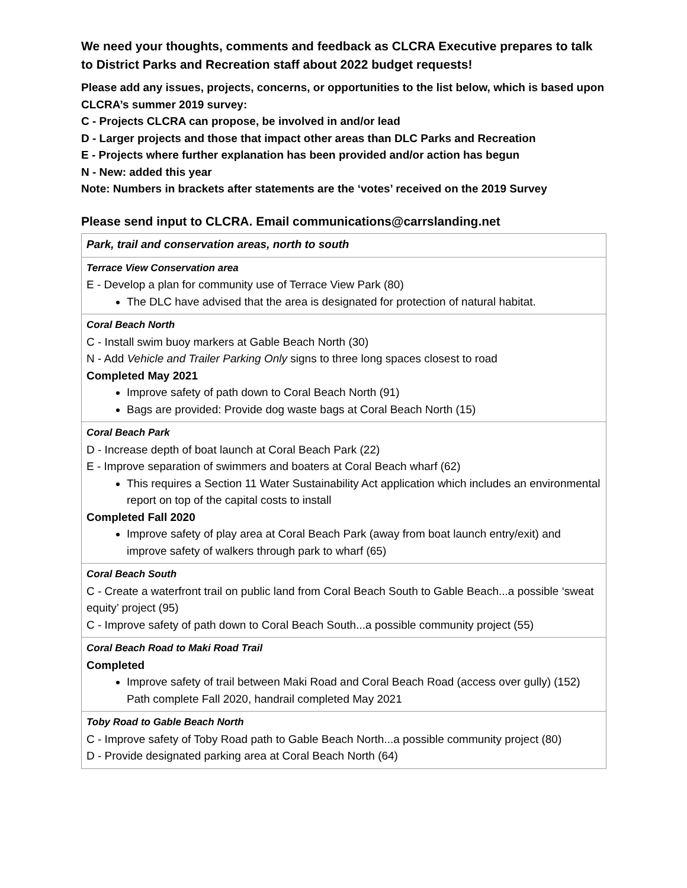We need your thoughts, comments and feedback as CLCRA Executive prepares to talk to District Parks and Recreation staff about 2022 budget requests!
Please add any issues, projects, concerns, or opportunities to the list below, which is based upon CLCRA’s summer 2019 survey:
C - Projects CLCRA can propose, be involved in and/or lead
D - Larger projects and those that impact other areas than DLC Parks and Recreation
E - Projects where further explanation has been provided and/or action has begun
N - New: added this year
Note: Numbers in brackets after statements are the ‘votes’ received on the 2019 Survey
Please send input to CLCRA. Email communications@carrslanding.net
| Park, trail and conservation areas, north to south |
| Terrace View Conservation area E - Develop a plan for community use of Terrace View Park (80) The DLC have advised that the area is designated for protection of natural habitat. |
| Coral Beach North C - Install swim buoy markers at Gable Beach North (30) N - Add Vehicle and Trailer Parking Only signs to three long spaces closest to road Completed May 2021 Improve safety of path down to Coral Beach North (91) Bags are provided: Provide dog waste bags at Coral Beach North (15) |
| Coral Beach Park D - Increase depth of boat launch at Coral Beach Park (22) E - Improve separation of swimmers and boaters at Coral Beach wharf (62) This requires a Section 11 Water Sustainability Act application which includes an environmental report on top of the capital costs to install Completed Fall 2020 Improve safety of play area at Coral Beach Park (away from boat launch entry/exit) and improve safety of walkers through park to wharf (65) |
| Coral Beach South C - Create a waterfront trail on public land from Coral Beach South to Gable Beach...a possible ‘sweat equity’ project (95) C - Improve safety of path down to Coral Beach South...a possible community project (55) |
| Coral Beach Road to Maki Road Trail Completed Improve safety of trail between Maki Road and Coral Beach Road (access over gully) (152) Path complete Fall 2020, handrail completed May 2021 |
| Toby Road to Gable Beach North C - Improve safety of Toby Road path to Gable Beach North...a possible community project (80) D - Provide designated parking area at Coral Beach North (64) |